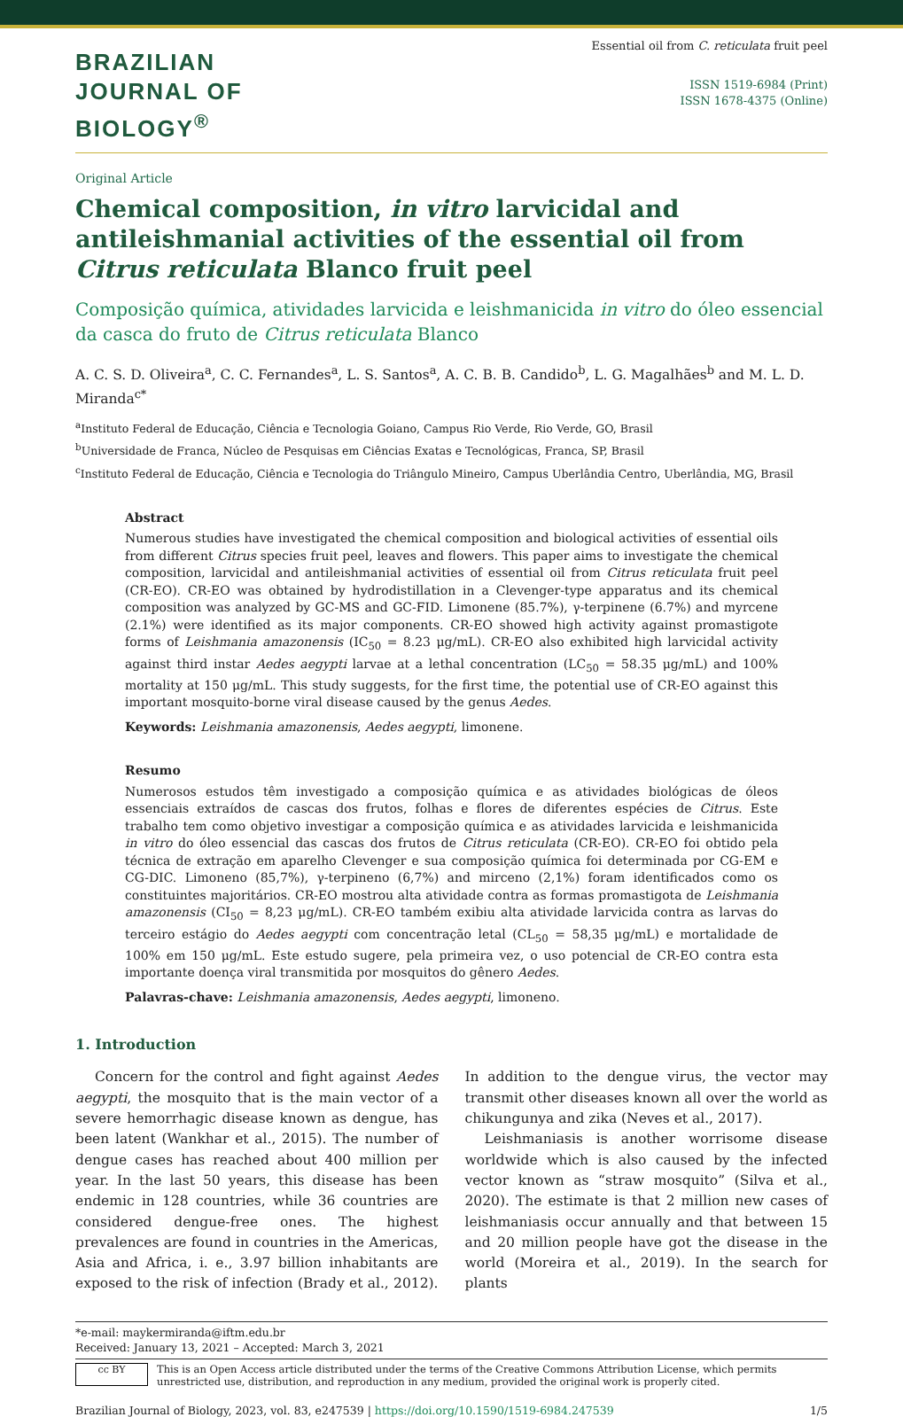BRAZILIAN
JOURNAL OF
BIOLOGY<sup>®</sup>
Essential oil from C. reticulata fruit peel
ISSN 1519-6984 (Print)
ISSN 1678-4375 (Online)
Original Article
Chemical composition, in vitro larvicidal and antileishmanial activities of the essential oil from Citrus reticulata Blanco fruit peel
Composição química, atividades larvicida e leishmanicida in vitro do óleo essencial da casca do fruto de Citrus reticulata Blanco
A. C. S. D. Oliveira<sup>a</sup>, C. C. Fernandes<sup>a</sup>, L. S. Santos<sup>a</sup>, A. C. B. B. Candido<sup>b</sup>, L. G. Magalhães<sup>b</sup> and M. L. D. Miranda<sup>c*</sup>
<sup>a</sup> Instituto Federal de Educação, Ciência e Tecnologia Goiano, Campus Rio Verde, Rio Verde, GO, Brasil
<sup>b</sup> Universidade de Franca, Núcleo de Pesquisas em Ciências Exatas e Tecnológicas, Franca, SP, Brasil
<sup>c</sup> Instituto Federal de Educação, Ciência e Tecnologia do Triângulo Mineiro, Campus Uberlândia Centro, Uberlândia, MG, Brasil
Abstract
Numerous studies have investigated the chemical composition and biological activities of essential oils from different Citrus species fruit peel, leaves and flowers. This paper aims to investigate the chemical composition, larvicidal and antileishmanial activities of essential oil from Citrus reticulata fruit peel (CR-EO). CR-EO was obtained by hydrodistillation in a Clevenger-type apparatus and its chemical composition was analyzed by GC-MS and GC-FID. Limonene (85.7%), γ-terpinene (6.7%) and myrcene (2.1%) were identified as its major components. CR-EO showed high activity against promastigote forms of Leishmania amazonensis (IC<sub>50</sub> = 8.23 μg/mL). CR-EO also exhibited high larvicidal activity against third instar Aedes aegypti larvae at a lethal concentration (LC<sub>50</sub> = 58.35 μg/mL) and 100% mortality at 150 μg/mL. This study suggests, for the first time, the potential use of CR-EO against this important mosquito-borne viral disease caused by the genus Aedes.
Keywords: Leishmania amazonensis, Aedes aegypti, limonene.
Resumo
Numerosos estudos têm investigado a composição química e as atividades biológicas de óleos essenciais extraídos de cascas dos frutos, folhas e flores de diferentes espécies de Citrus. Este trabalho tem como objetivo investigar a composição química e as atividades larvicida e leishmanicida in vitro do óleo essencial das cascas dos frutos de Citrus reticulata (CR-EO). CR-EO foi obtido pela técnica de extração em aparelho Clevenger e sua composição química foi determinada por CG-EM e CG-DIC. Limoneno (85,7%), γ-terpineno (6,7%) and mirceno (2,1%) foram identificados como os constituintes majoritários. CR-EO mostrou alta atividade contra as formas promastigota de Leishmania amazonensis (CI<sub>50</sub> = 8,23 μg/mL). CR-EO também exibiu alta atividade larvicida contra as larvas do terceiro estágio do Aedes aegypti com concentração letal (CL<sub>50</sub> = 58,35 μg/mL) e mortalidade de 100% em 150 μg/mL. Este estudo sugere, pela primeira vez, o uso potencial de CR-EO contra esta importante doença viral transmitida por mosquitos do gênero Aedes.
Palavras-chave: Leishmania amazonensis, Aedes aegypti, limoneno.
1. Introduction
Concern for the control and fight against Aedes aegypti, the mosquito that is the main vector of a severe hemorrhagic disease known as dengue, has been latent (Wankhar et al., 2015). The number of dengue cases has reached about 400 million per year. In the last 50 years, this disease has been endemic in 128 countries, while 36 countries are considered dengue-free ones. The highest prevalences are found in countries in the Americas, Asia and Africa, i. e., 3.97 billion inhabitants are exposed to the risk of infection (Brady et al., 2012). In addition to the dengue virus, the vector may transmit other diseases known all over the world as chikungunya and zika (Neves et al., 2017).
Leishmaniasis is another worrisome disease worldwide which is also caused by the infected vector known as “straw mosquito” (Silva et al., 2020). The estimate is that 2 million new cases of leishmaniasis occur annually and that between 15 and 20 million people have got the disease in the world (Moreira et al., 2019). In the search for plants
*e-mail: maykermiranda@iftm.edu.br
Received: January 13, 2021 – Accepted: March 3, 2021
cc BY
This is an Open Access article distributed under the terms of the Creative Commons Attribution License, which permits unrestricted use, distribution, and reproduction in any medium, provided the original work is properly cited.
Brazilian Journal of Biology, 2023, vol. 83, e247539 | https://doi.org/10.1590/1519-6984.247539 1/5